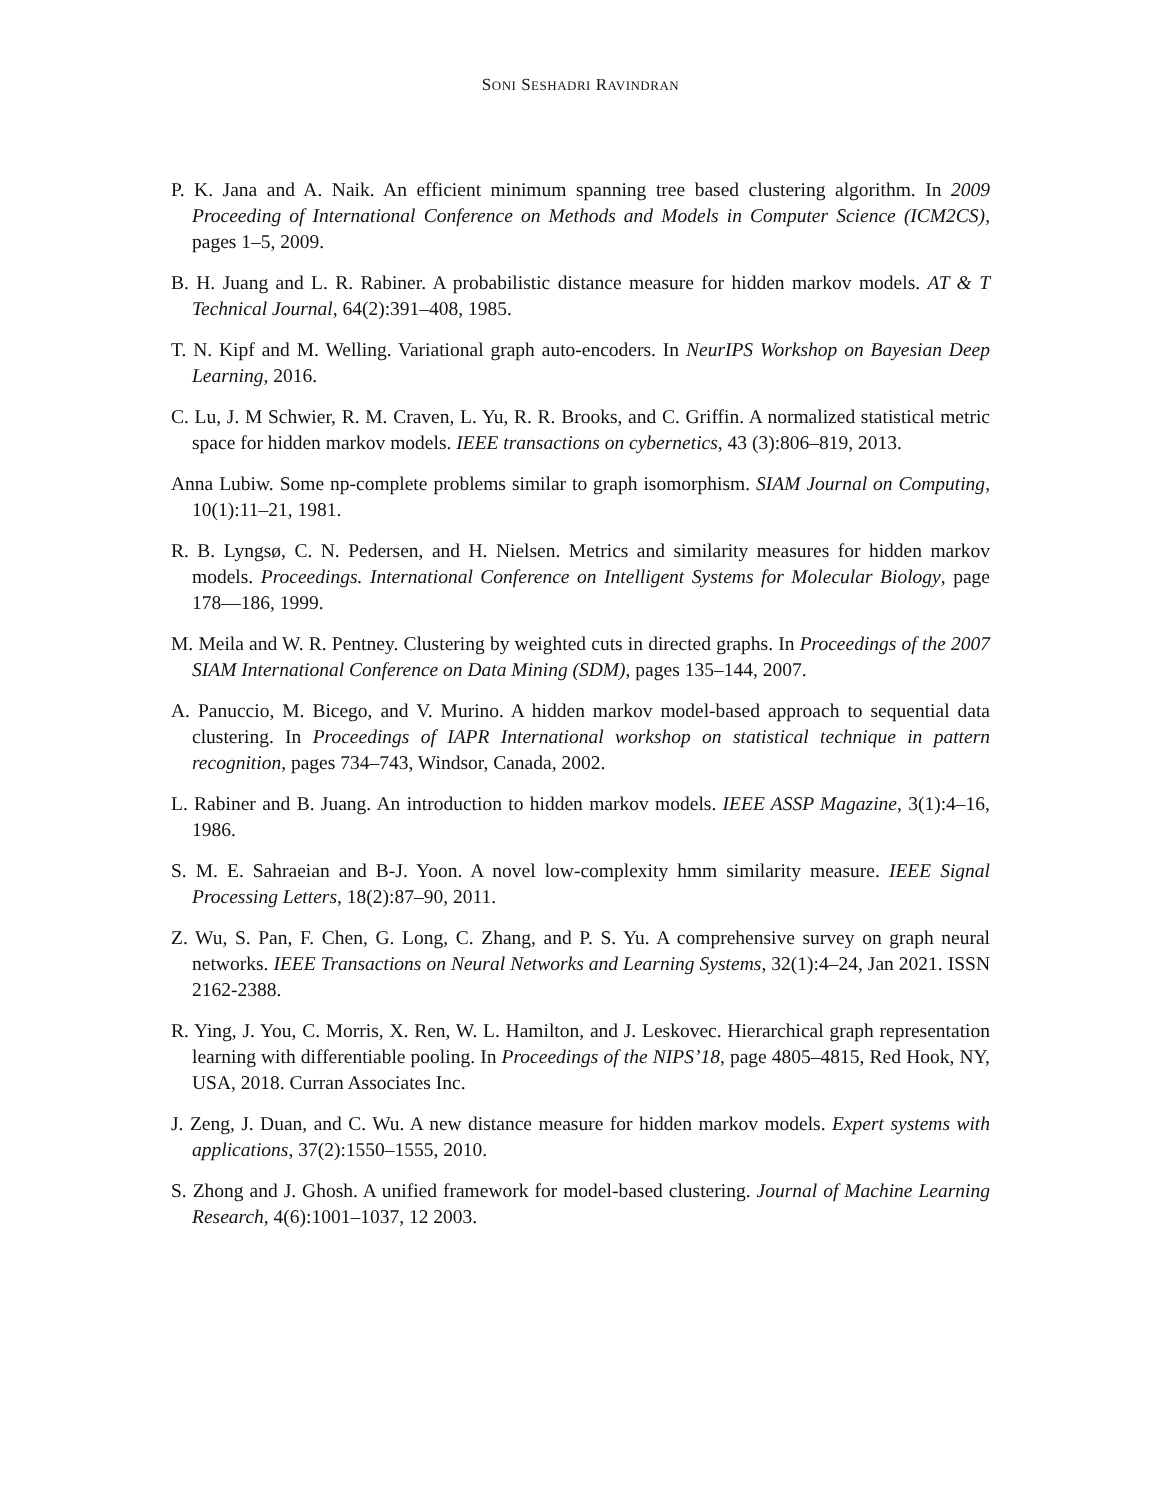SONI SESHADRI RAVINDRAN
P. K. Jana and A. Naik. An efficient minimum spanning tree based clustering algorithm. In 2009 Proceeding of International Conference on Methods and Models in Computer Science (ICM2CS), pages 1–5, 2009.
B. H. Juang and L. R. Rabiner. A probabilistic distance measure for hidden markov models. AT & T Technical Journal, 64(2):391–408, 1985.
T. N. Kipf and M. Welling. Variational graph auto-encoders. In NeurIPS Workshop on Bayesian Deep Learning, 2016.
C. Lu, J. M Schwier, R. M. Craven, L. Yu, R. R. Brooks, and C. Griffin. A normalized statistical metric space for hidden markov models. IEEE transactions on cybernetics, 43 (3):806–819, 2013.
Anna Lubiw. Some np-complete problems similar to graph isomorphism. SIAM Journal on Computing, 10(1):11–21, 1981.
R. B. Lyngsø, C. N. Pedersen, and H. Nielsen. Metrics and similarity measures for hidden markov models. Proceedings. International Conference on Intelligent Systems for Molecular Biology, page 178—186, 1999.
M. Meila and W. R. Pentney. Clustering by weighted cuts in directed graphs. In Proceedings of the 2007 SIAM International Conference on Data Mining (SDM), pages 135–144, 2007.
A. Panuccio, M. Bicego, and V. Murino. A hidden markov model-based approach to sequential data clustering. In Proceedings of IAPR International workshop on statistical technique in pattern recognition, pages 734–743, Windsor, Canada, 2002.
L. Rabiner and B. Juang. An introduction to hidden markov models. IEEE ASSP Magazine, 3(1):4–16, 1986.
S. M. E. Sahraeian and B-J. Yoon. A novel low-complexity hmm similarity measure. IEEE Signal Processing Letters, 18(2):87–90, 2011.
Z. Wu, S. Pan, F. Chen, G. Long, C. Zhang, and P. S. Yu. A comprehensive survey on graph neural networks. IEEE Transactions on Neural Networks and Learning Systems, 32(1):4–24, Jan 2021. ISSN 2162-2388.
R. Ying, J. You, C. Morris, X. Ren, W. L. Hamilton, and J. Leskovec. Hierarchical graph representation learning with differentiable pooling. In Proceedings of the NIPS’18, page 4805–4815, Red Hook, NY, USA, 2018. Curran Associates Inc.
J. Zeng, J. Duan, and C. Wu. A new distance measure for hidden markov models. Expert systems with applications, 37(2):1550–1555, 2010.
S. Zhong and J. Ghosh. A unified framework for model-based clustering. Journal of Machine Learning Research, 4(6):1001–1037, 12 2003.